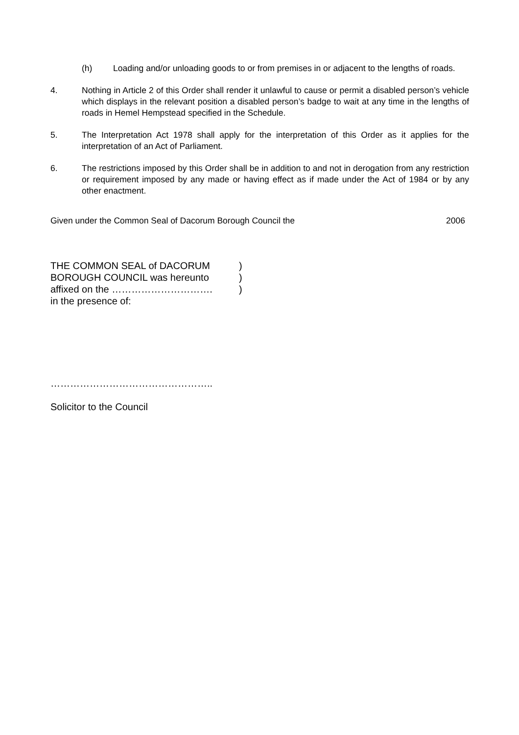(h) Loading and/or unloading goods to or from premises in or adjacent to the lengths of roads.
4. Nothing in Article 2 of this Order shall render it unlawful to cause or permit a disabled person’s vehicle which displays in the relevant position a disabled person’s badge to wait at any time in the lengths of roads in Hemel Hempstead specified in the Schedule.
5. The Interpretation Act 1978 shall apply for the interpretation of this Order as it applies for the interpretation of an Act of Parliament.
6. The restrictions imposed by this Order shall be in addition to and not in derogation from any restriction or requirement imposed by any made or having effect as if made under the Act of 1984 or by any other enactment.
Given under the Common Seal of Dacorum Borough Council the 2006
THE COMMON SEAL of DACORUM)
BOROUGH COUNCIL was hereunto)
affixed on the ………………………….)
in the presence of:
…………………………………………..
Solicitor to the Council